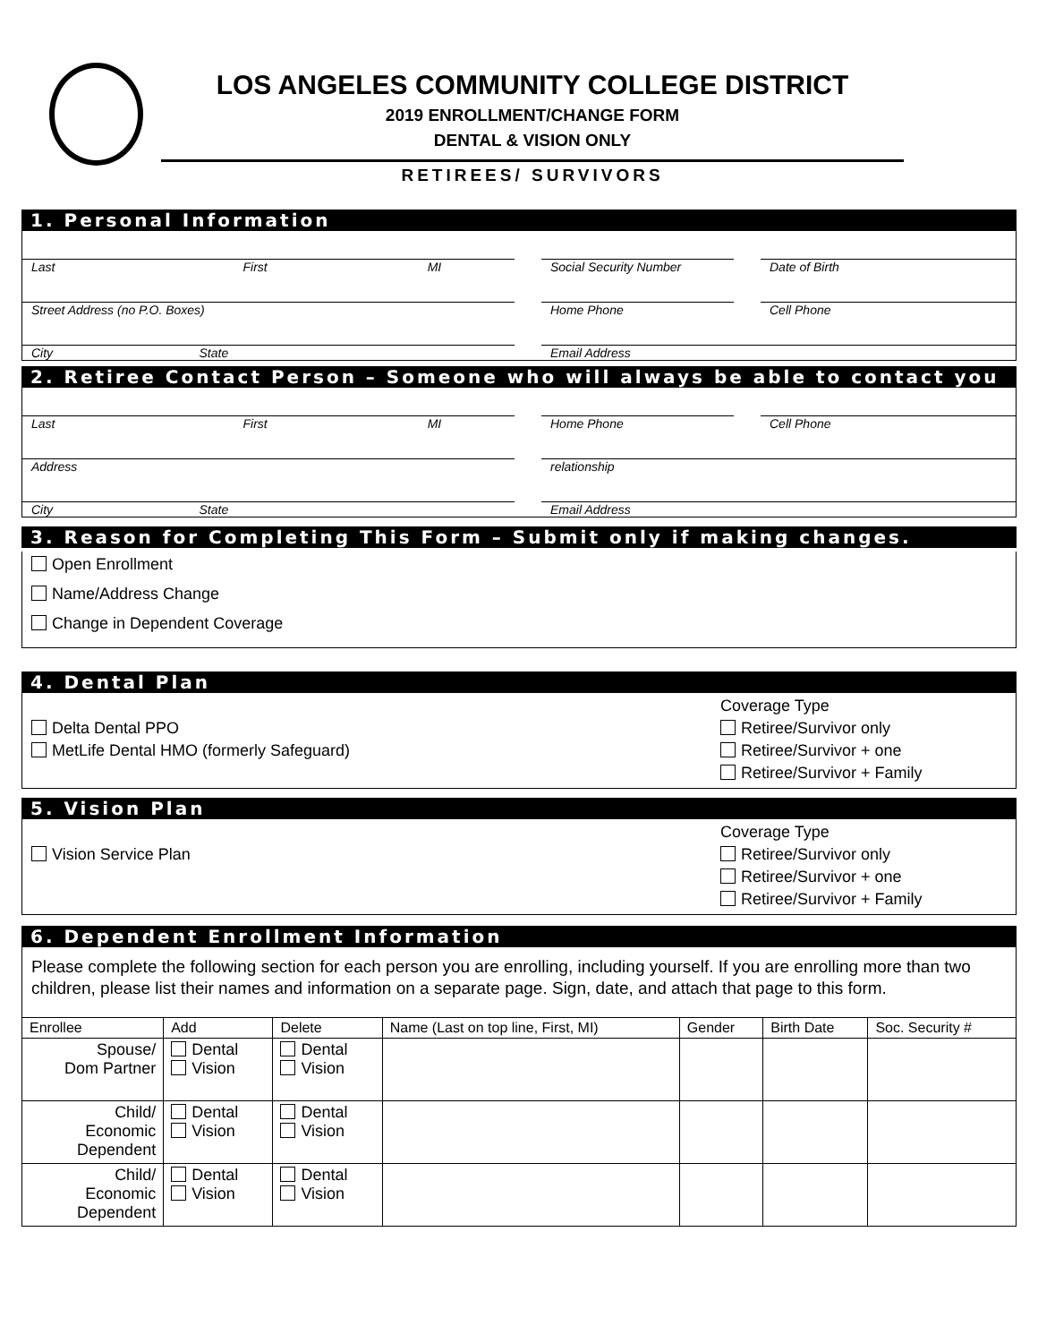LOS ANGELES COMMUNITY COLLEGE DISTRICT
2019 ENROLLMENT/CHANGE FORM
DENTAL & VISION ONLY
RETIREES/ SURVIVORS
1. Personal Information
Last First MI Social Security Number Date of Birth
Street Address (no P.O. Boxes) Home Phone Cell Phone
City State Email Address
2. Retiree Contact Person – Someone who will always be able to contact you
Last First MI Home Phone Cell Phone
Address relationship
City State Email Address
3. Reason for Completing This Form – Submit only if making changes.
Open Enrollment
Name/Address Change
Change in Dependent Coverage
4. Dental Plan
Coverage Type
Delta Dental PPO Retiree/Survivor only
MetLife Dental HMO (formerly Safeguard) Retiree/Survivor + one
Retiree/Survivor + Family
5. Vision Plan
Coverage Type
Vision Service Plan Retiree/Survivor only
Retiree/Survivor + one
Retiree/Survivor + Family
6. Dependent Enrollment Information
Please complete the following section for each person you are enrolling, including yourself. If you are enrolling more than two children, please list their names and information on a separate page. Sign, date, and attach that page to this form.
| Enrollee | Add | Delete | Name (Last on top line, First, MI) | Gender | Birth Date | Soc. Security # |
| --- | --- | --- | --- | --- | --- | --- |
| Spouse/ Dom Partner | Dental Vision | Dental Vision | | | | |
| Child/ Economic Dependent | Dental Vision | Dental Vision | | | | |
| Child/ Economic Dependent | Dental Vision | Dental Vision | | | | |